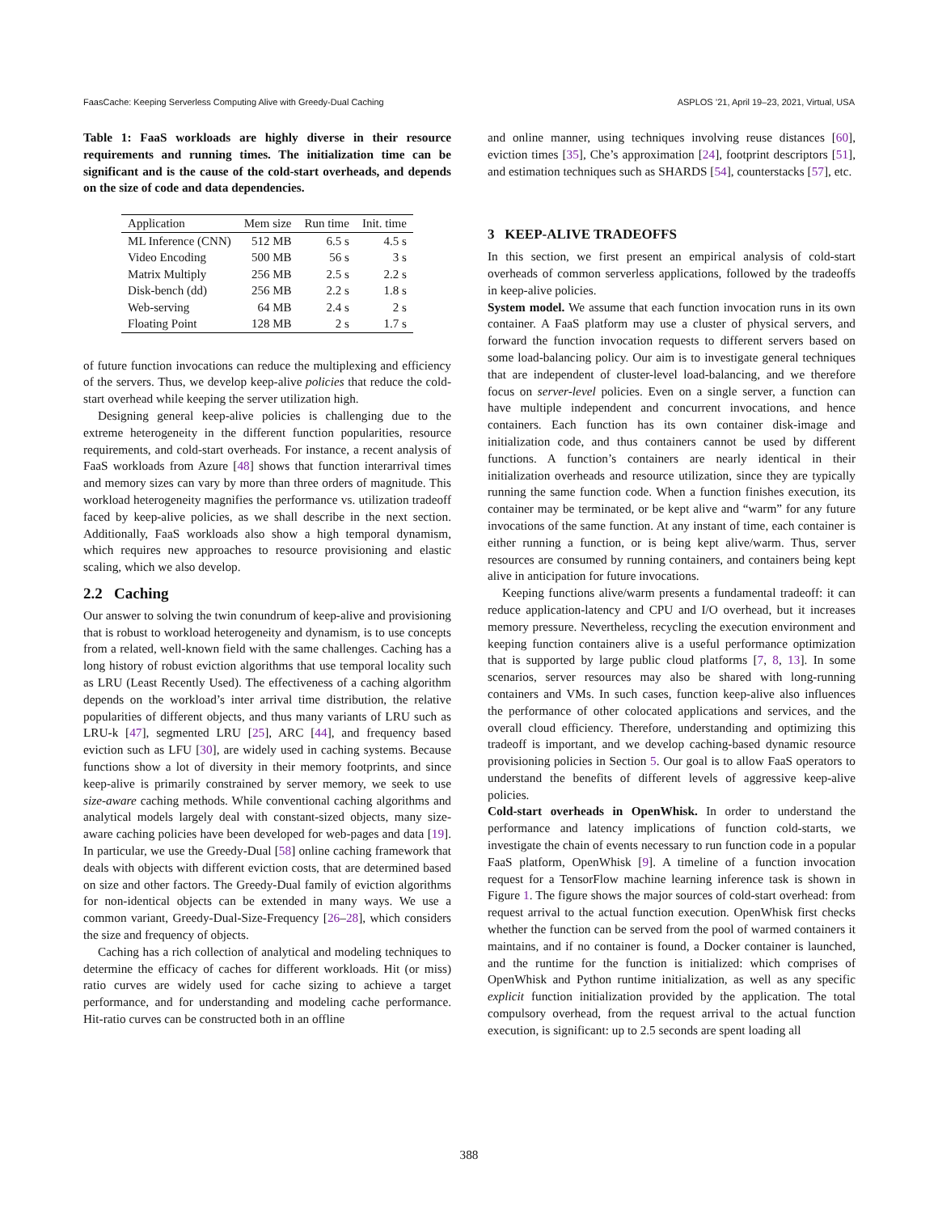FaasCache: Keeping Serverless Computing Alive with Greedy-Dual Caching ASPLOS ’21, April 19–23, 2021, Virtual, USA
Table 1: FaaS workloads are highly diverse in their resource requirements and running times. The initialization time can be significant and is the cause of the cold-start overheads, and depends on the size of code and data dependencies.
| Application | Mem size | Run time | Init. time |
| --- | --- | --- | --- |
| ML Inference (CNN) | 512 MB | 6.5 s | 4.5 s |
| Video Encoding | 500 MB | 56 s | 3 s |
| Matrix Multiply | 256 MB | 2.5 s | 2.2 s |
| Disk-bench (dd) | 256 MB | 2.2 s | 1.8 s |
| Web-serving | 64 MB | 2.4 s | 2 s |
| Floating Point | 128 MB | 2 s | 1.7 s |
of future function invocations can reduce the multiplexing and efficiency of the servers. Thus, we develop keep-alive policies that reduce the cold-start overhead while keeping the server utilization high.
Designing general keep-alive policies is challenging due to the extreme heterogeneity in the different function popularities, resource requirements, and cold-start overheads. For instance, a recent analysis of FaaS workloads from Azure [48] shows that function interarrival times and memory sizes can vary by more than three orders of magnitude. This workload heterogeneity magnifies the performance vs. utilization tradeoff faced by keep-alive policies, as we shall describe in the next section. Additionally, FaaS workloads also show a high temporal dynamism, which requires new approaches to resource provisioning and elastic scaling, which we also develop.
2.2 Caching
Our answer to solving the twin conundrum of keep-alive and provisioning that is robust to workload heterogeneity and dynamism, is to use concepts from a related, well-known field with the same challenges. Caching has a long history of robust eviction algorithms that use temporal locality such as LRU (Least Recently Used). The effectiveness of a caching algorithm depends on the workload’s inter arrival time distribution, the relative popularities of different objects, and thus many variants of LRU such as LRU-k [47], segmented LRU [25], ARC [44], and frequency based eviction such as LFU [30], are widely used in caching systems. Because functions show a lot of diversity in their memory footprints, and since keep-alive is primarily constrained by server memory, we seek to use size-aware caching methods. While conventional caching algorithms and analytical models largely deal with constant-sized objects, many size-aware caching policies have been developed for web-pages and data [19]. In particular, we use the Greedy-Dual [58] online caching framework that deals with objects with different eviction costs, that are determined based on size and other factors. The Greedy-Dual family of eviction algorithms for non-identical objects can be extended in many ways. We use a common variant, Greedy-Dual-Size-Frequency [26–28], which considers the size and frequency of objects.
Caching has a rich collection of analytical and modeling techniques to determine the efficacy of caches for different workloads. Hit (or miss) ratio curves are widely used for cache sizing to achieve a target performance, and for understanding and modeling cache performance. Hit-ratio curves can be constructed both in an offline
and online manner, using techniques involving reuse distances [60], eviction times [35], Che’s approximation [24], footprint descriptors [51], and estimation techniques such as SHARDS [54], counterstacks [57], etc.
3 KEEP-ALIVE TRADEOFFS
In this section, we first present an empirical analysis of cold-start overheads of common serverless applications, followed by the tradeoffs in keep-alive policies.
System model. We assume that each function invocation runs in its own container. A FaaS platform may use a cluster of physical servers, and forward the function invocation requests to different servers based on some load-balancing policy. Our aim is to investigate general techniques that are independent of cluster-level load-balancing, and we therefore focus on server-level policies. Even on a single server, a function can have multiple independent and concurrent invocations, and hence containers. Each function has its own container disk-image and initialization code, and thus containers cannot be used by different functions. A function’s containers are nearly identical in their initialization overheads and resource utilization, since they are typically running the same function code. When a function finishes execution, its container may be terminated, or be kept alive and “warm” for any future invocations of the same function. At any instant of time, each container is either running a function, or is being kept alive/warm. Thus, server resources are consumed by running containers, and containers being kept alive in anticipation for future invocations.
Keeping functions alive/warm presents a fundamental tradeoff: it can reduce application-latency and CPU and I/O overhead, but it increases memory pressure. Nevertheless, recycling the execution environment and keeping function containers alive is a useful performance optimization that is supported by large public cloud platforms [7, 8, 13]. In some scenarios, server resources may also be shared with long-running containers and VMs. In such cases, function keep-alive also influences the performance of other colocated applications and services, and the overall cloud efficiency. Therefore, understanding and optimizing this tradeoff is important, and we develop caching-based dynamic resource provisioning policies in Section 5. Our goal is to allow FaaS operators to understand the benefits of different levels of aggressive keep-alive policies.
Cold-start overheads in OpenWhisk. In order to understand the performance and latency implications of function cold-starts, we investigate the chain of events necessary to run function code in a popular FaaS platform, OpenWhisk [9]. A timeline of a function invocation request for a TensorFlow machine learning inference task is shown in Figure 1. The figure shows the major sources of cold-start overhead: from request arrival to the actual function execution. OpenWhisk first checks whether the function can be served from the pool of warmed containers it maintains, and if no container is found, a Docker container is launched, and the runtime for the function is initialized: which comprises of OpenWhisk and Python runtime initialization, as well as any specific explicit function initialization provided by the application. The total compulsory overhead, from the request arrival to the actual function execution, is significant: up to 2.5 seconds are spent loading all
388